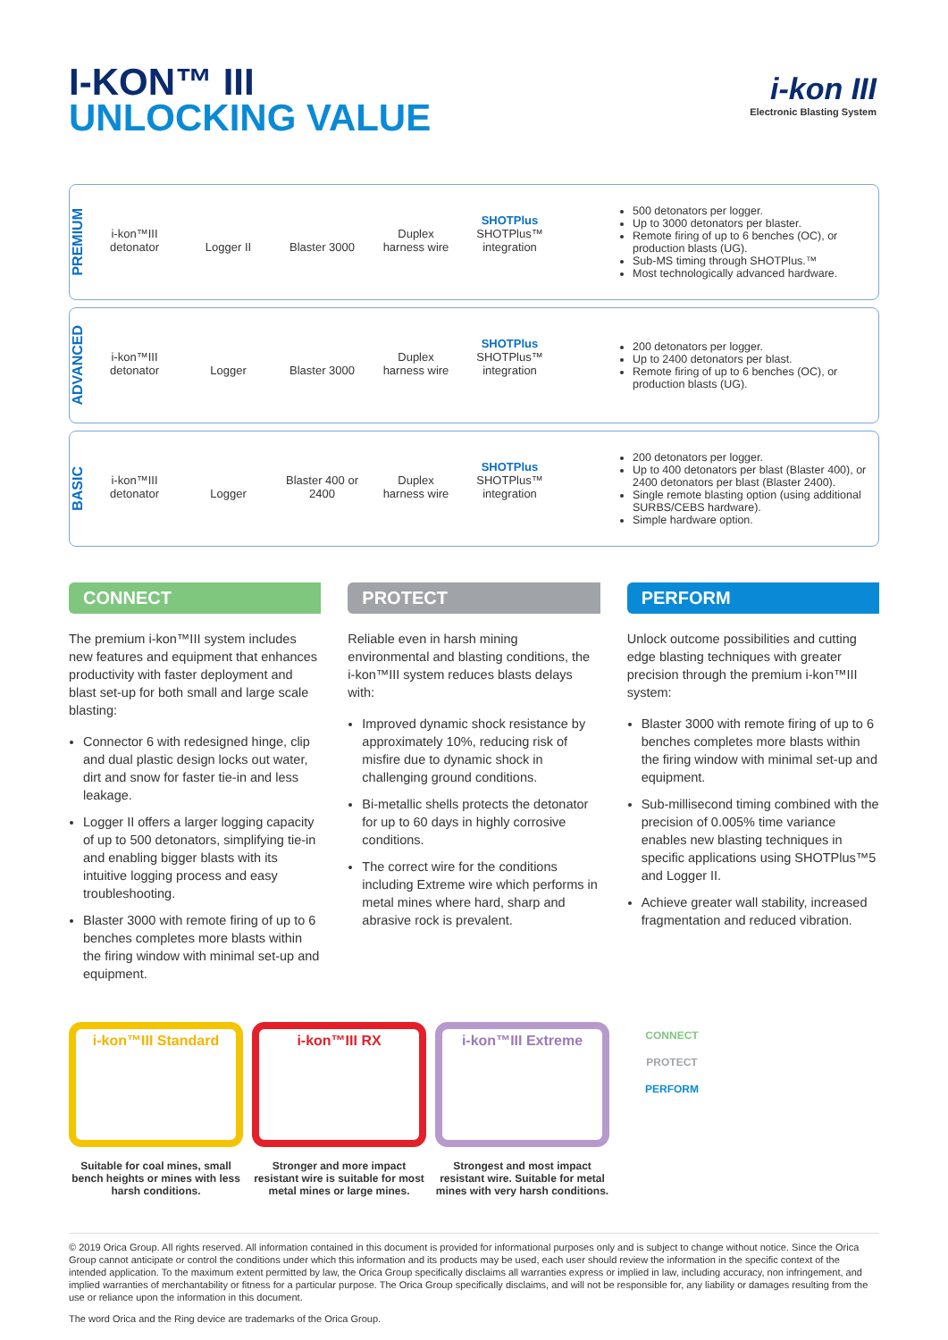i-kon III
Electronic Blasting System
I-KON™ III
UNLOCKING VALUE
PREMIUM
i-kon™III detonator
Logger II
Blaster 3000
Duplex harness wire
SHOTPlus
SHOTPlus™ integration
500 detonators per logger.
Up to 3000 detonators per blaster.
Remote firing of up to 6 benches (OC), or production blasts (UG).
Sub-MS timing through SHOTPlus.™
Most technologically advanced hardware.
ADVANCED
i-kon™III detonator
Logger
Blaster 3000
Duplex harness wire
SHOTPlus
SHOTPlus™ integration
200 detonators per logger.
Up to 2400 detonators per blast.
Remote firing of up to 6 benches (OC), or production blasts (UG).
BASIC
i-kon™III detonator
Logger
Blaster 400 or 2400
Duplex harness wire
SHOTPlus
SHOTPlus™ integration
200 detonators per logger.
Up to 400 detonators per blast (Blaster 400), or 2400 detonators per blast (Blaster 2400).
Single remote blasting option (using additional SURBS/CEBS hardware).
Simple hardware option.
CONNECT
The premium i-kon™III system includes new features and equipment that enhances productivity with faster deployment and blast set-up for both small and large scale blasting:
Connector 6 with redesigned hinge, clip and dual plastic design locks out water, dirt and snow for faster tie-in and less leakage.
Logger II offers a larger logging capacity of up to 500 detonators, simplifying tie-in and enabling bigger blasts with its intuitive logging process and easy troubleshooting.
Blaster 3000 with remote firing of up to 6 benches completes more blasts within the firing window with minimal set-up and equipment.
PROTECT
Reliable even in harsh mining environmental and blasting conditions, the i-kon™III system reduces blasts delays with:
Improved dynamic shock resistance by approximately 10%, reducing risk of misfire due to dynamic shock in challenging ground conditions.
Bi-metallic shells protects the detonator for up to 60 days in highly corrosive conditions.
The correct wire for the conditions including Extreme wire which performs in metal mines where hard, sharp and abrasive rock is prevalent.
PERFORM
Unlock outcome possibilities and cutting edge blasting techniques with greater precision through the premium i-kon™III system:
Blaster 3000 with remote firing of up to 6 benches completes more blasts within the firing window with minimal set-up and equipment.
Sub-millisecond timing combined with the precision of 0.005% time variance enables new blasting techniques in specific applications using SHOTPlus™5 and Logger II.
Achieve greater wall stability, increased fragmentation and reduced vibration.
i-kon™III Standard
Suitable for coal mines, small bench heights or mines with less harsh conditions.
i-kon™III RX
Stronger and more impact resistant wire is suitable for most metal mines or large mines.
i-kon™III Extreme
Strongest and most impact resistant wire. Suitable for metal mines with very harsh conditions.
CONNECT
PROTECT
PERFORM
© 2019 Orica Group. All rights reserved. All information contained in this document is provided for informational purposes only and is subject to change without notice. Since the Orica Group cannot anticipate or control the conditions under which this information and its products may be used, each user should review the information in the specific context of the intended application. To the maximum extent permitted by law, the Orica Group specifically disclaims all warranties express or implied in law, including accuracy, non infringement, and implied warranties of merchantability or fitness for a particular purpose. The Orica Group specifically disclaims, and will not be responsible for, any liability or damages resulting from the use or reliance upon the information in this document.
The word Orica and the Ring device are trademarks of the Orica Group.